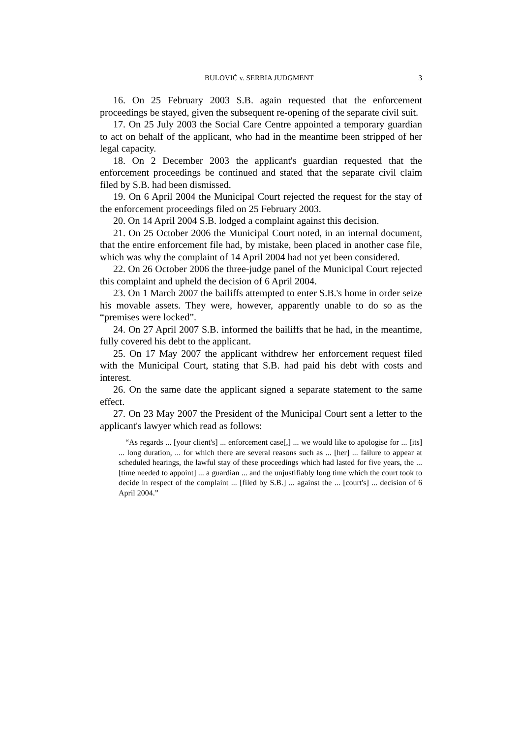BULOVIĆ v. SERBIA JUDGMENT 3
16. On 25 February 2003 S.B. again requested that the enforcement proceedings be stayed, given the subsequent re-opening of the separate civil suit.
17. On 25 July 2003 the Social Care Centre appointed a temporary guardian to act on behalf of the applicant, who had in the meantime been stripped of her legal capacity.
18. On 2 December 2003 the applicant's guardian requested that the enforcement proceedings be continued and stated that the separate civil claim filed by S.B. had been dismissed.
19. On 6 April 2004 the Municipal Court rejected the request for the stay of the enforcement proceedings filed on 25 February 2003.
20. On 14 April 2004 S.B. lodged a complaint against this decision.
21. On 25 October 2006 the Municipal Court noted, in an internal document, that the entire enforcement file had, by mistake, been placed in another case file, which was why the complaint of 14 April 2004 had not yet been considered.
22. On 26 October 2006 the three-judge panel of the Municipal Court rejected this complaint and upheld the decision of 6 April 2004.
23. On 1 March 2007 the bailiffs attempted to enter S.B.'s home in order seize his movable assets. They were, however, apparently unable to do so as the “premises were locked”.
24. On 27 April 2007 S.B. informed the bailiffs that he had, in the meantime, fully covered his debt to the applicant.
25. On 17 May 2007 the applicant withdrew her enforcement request filed with the Municipal Court, stating that S.B. had paid his debt with costs and interest.
26. On the same date the applicant signed a separate statement to the same effect.
27. On 23 May 2007 the President of the Municipal Court sent a letter to the applicant's lawyer which read as follows:
“As regards ... [your client's] ... enforcement case[,] ... we would like to apologise for ... [its] ... long duration, ... for which there are several reasons such as ... [her] ... failure to appear at scheduled hearings, the lawful stay of these proceedings which had lasted for five years, the ... [time needed to appoint] ... a guardian ... and the unjustifiably long time which the court took to decide in respect of the complaint ... [filed by S.B.] ... against the ... [court's] ... decision of 6 April 2004.”